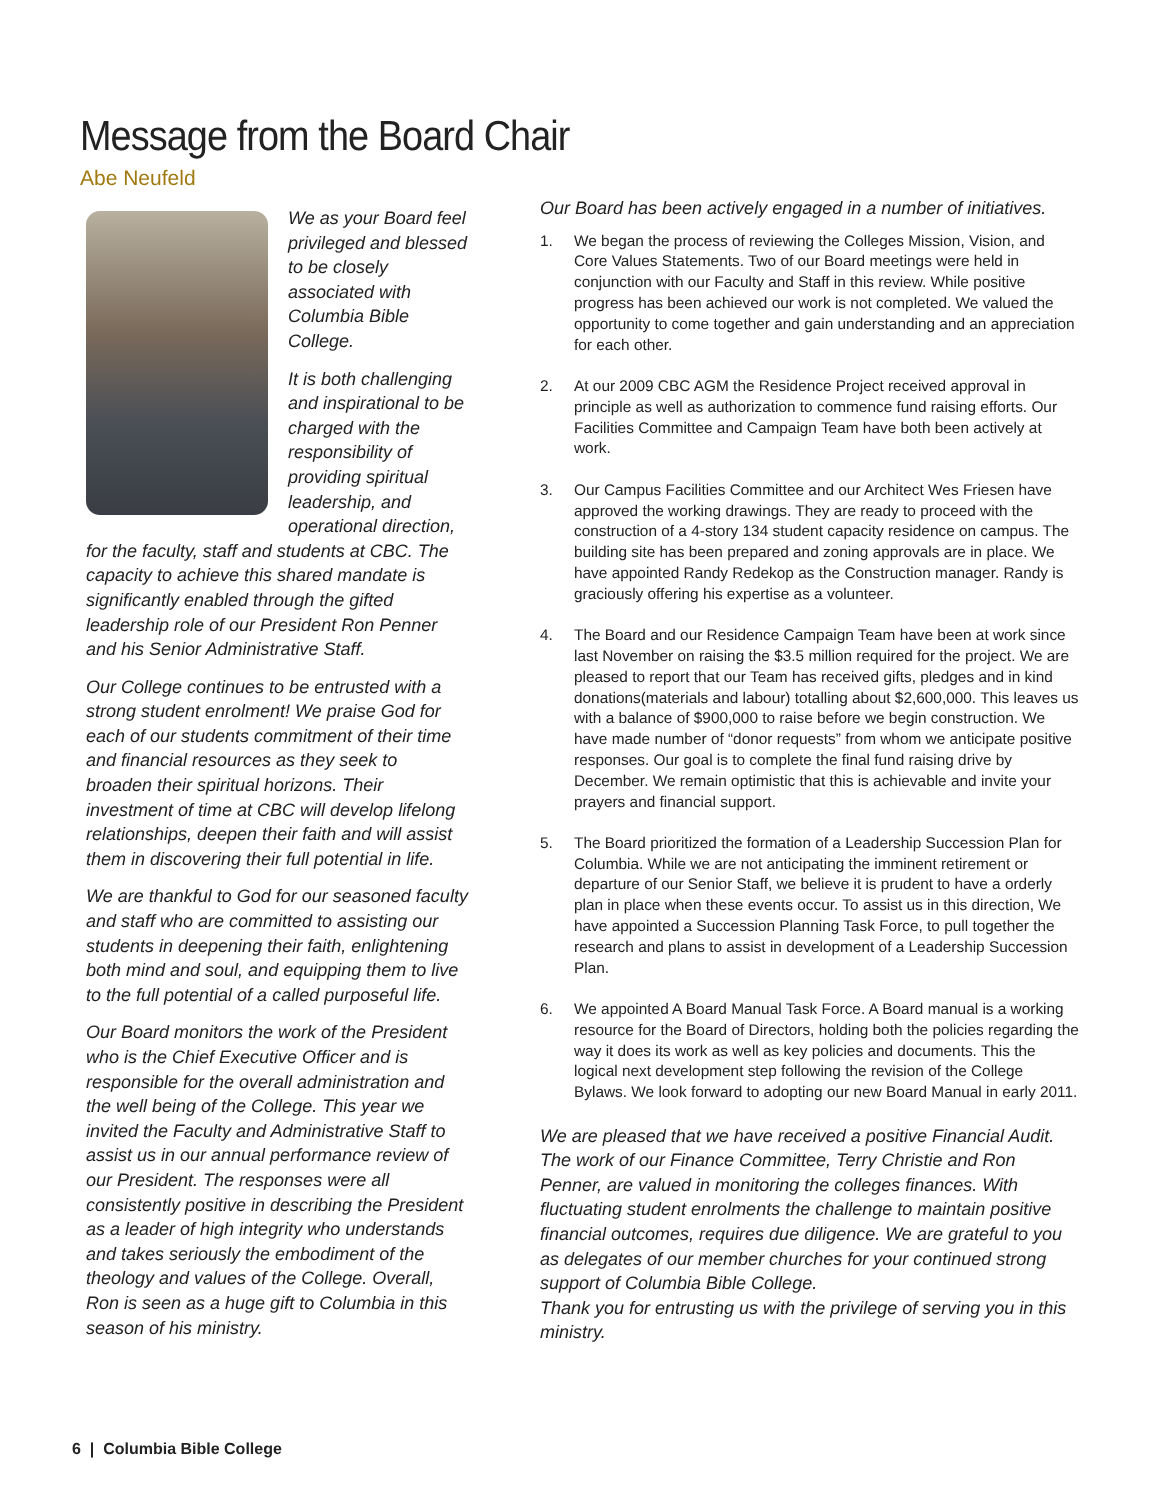Message from the Board Chair
Abe Neufeld
We as your Board feel privileged and blessed to be closely associated with Columbia Bible College.
It is both challenging and inspirational to be charged with the responsibility of providing spiritual leadership, and operational direction, for the faculty, staff and students at CBC. The capacity to achieve this shared mandate is significantly enabled through the gifted leadership role of our President Ron Penner and his Senior Administrative Staff.
Our College continues to be entrusted with a strong student enrolment! We praise God for each of our students commitment of their time and financial resources as they seek to broaden their spiritual horizons. Their investment of time at CBC will develop lifelong relationships, deepen their faith and will assist them in discovering their full potential in life.
We are thankful to God for our seasoned faculty and staff who are committed to assisting our students in deepening their faith, enlightening both mind and soul, and equipping them to live to the full potential of a called purposeful life.
Our Board monitors the work of the President who is the Chief Executive Officer and is responsible for the overall administration and the well being of the College. This year we invited the Faculty and Administrative Staff to assist us in our annual performance review of our President. The responses were all consistently positive in describing the President as a leader of high integrity who understands and takes seriously the embodiment of the theology and values of the College. Overall, Ron is seen as a huge gift to Columbia in this season of his ministry.
Our Board has been actively engaged in a number of initiatives.
1. We began the process of reviewing the Colleges Mission, Vision, and Core Values Statements. Two of our Board meetings were held in conjunction with our Faculty and Staff in this review. While positive progress has been achieved our work is not completed. We valued the opportunity to come together and gain understanding and an appreciation for each other.
2. At our 2009 CBC AGM the Residence Project received approval in principle as well as authorization to commence fund raising efforts. Our Facilities Committee and Campaign Team have both been actively at work.
3. Our Campus Facilities Committee and our Architect Wes Friesen have approved the working drawings. They are ready to proceed with the construction of a 4-story 134 student capacity residence on campus. The building site has been prepared and zoning approvals are in place. We have appointed Randy Redekop as the Construction manager. Randy is graciously offering his expertise as a volunteer.
4. The Board and our Residence Campaign Team have been at work since last November on raising the $3.5 million required for the project. We are pleased to report that our Team has received gifts, pledges and in kind donations(materials and labour) totalling about $2,600,000. This leaves us with a balance of $900,000 to raise before we begin construction. We have made number of “donor requests” from whom we anticipate positive responses. Our goal is to complete the final fund raising drive by December. We remain optimistic that this is achievable and invite your prayers and financial support.
5. The Board prioritized the formation of a Leadership Succession Plan for Columbia. While we are not anticipating the imminent retirement or departure of our Senior Staff, we believe it is prudent to have a orderly plan in place when these events occur. To assist us in this direction, We have appointed a Succession Planning Task Force, to pull together the research and plans to assist in development of a Leadership Succession Plan.
6. We appointed A Board Manual Task Force. A Board manual is a working resource for the Board of Directors, holding both the policies regarding the way it does its work as well as key policies and documents. This the logical next development step following the revision of the College Bylaws. We look forward to adopting our new Board Manual in early 2011.
We are pleased that we have received a positive Financial Audit. The work of our Finance Committee, Terry Christie and Ron Penner, are valued in monitoring the colleges finances. With fluctuating student enrolments the challenge to maintain positive financial outcomes, requires due diligence. We are grateful to you as delegates of our member churches for your continued strong support of Columbia Bible College.
Thank you for entrusting us with the privilege of serving you in this ministry.
6 | Columbia Bible College